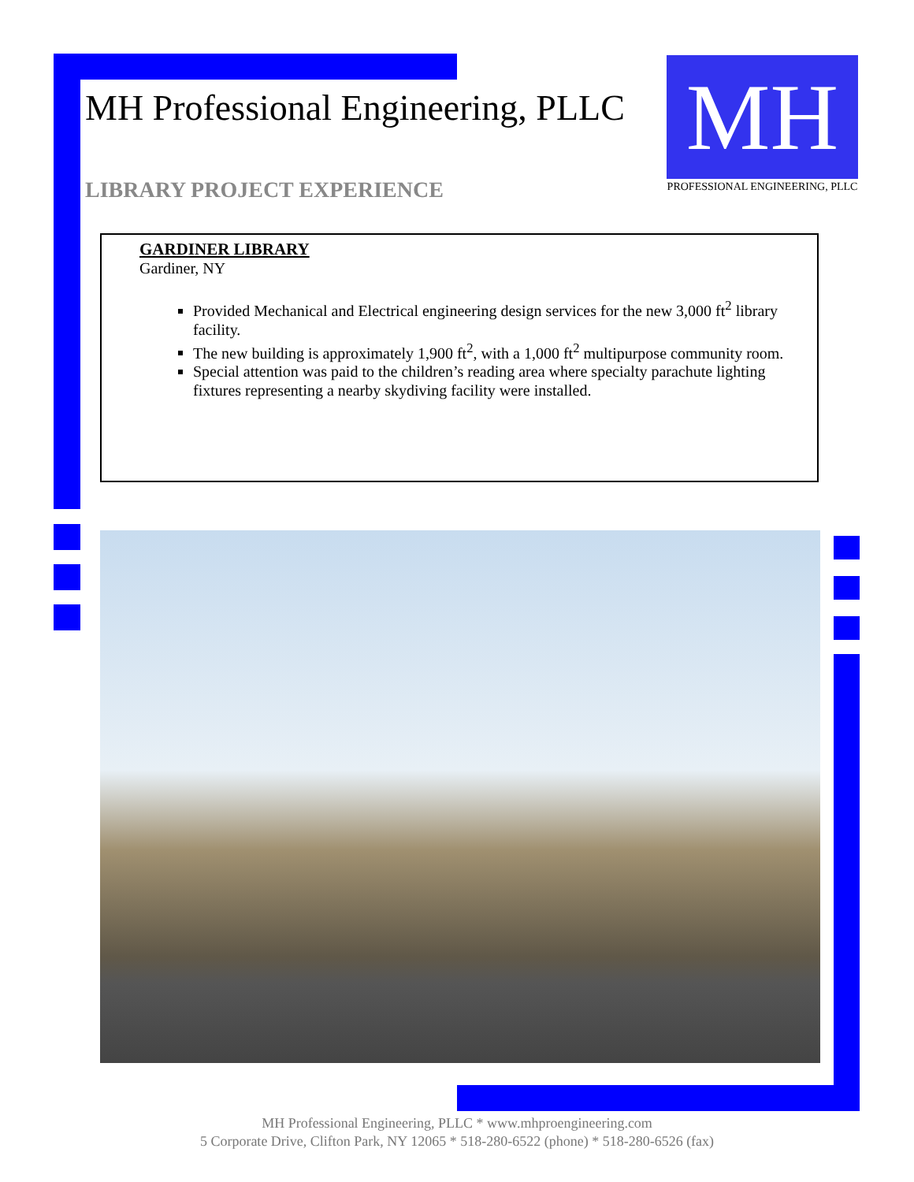MH Professional Engineering, PLLC
LIBRARY PROJECT EXPERIENCE
MH
PROFESSIONAL ENGINEERING, PLLC
GARDINER LIBRARY
Gardiner, NY
Provided Mechanical and Electrical engineering design services for the new 3,000 ft<sup>2</sup> library facility.
The new building is approximately 1,900 ft<sup>2</sup>, with a 1,000 ft<sup>2</sup> multipurpose community room.
Special attention was paid to the children’s reading area where specialty parachute lighting fixtures representing a nearby skydiving facility were installed.
MH Professional Engineering, PLLC * www.mhproengineering.com
5 Corporate Drive, Clifton Park, NY 12065 * 518-280-6522 (phone) * 518-280-6526 (fax)